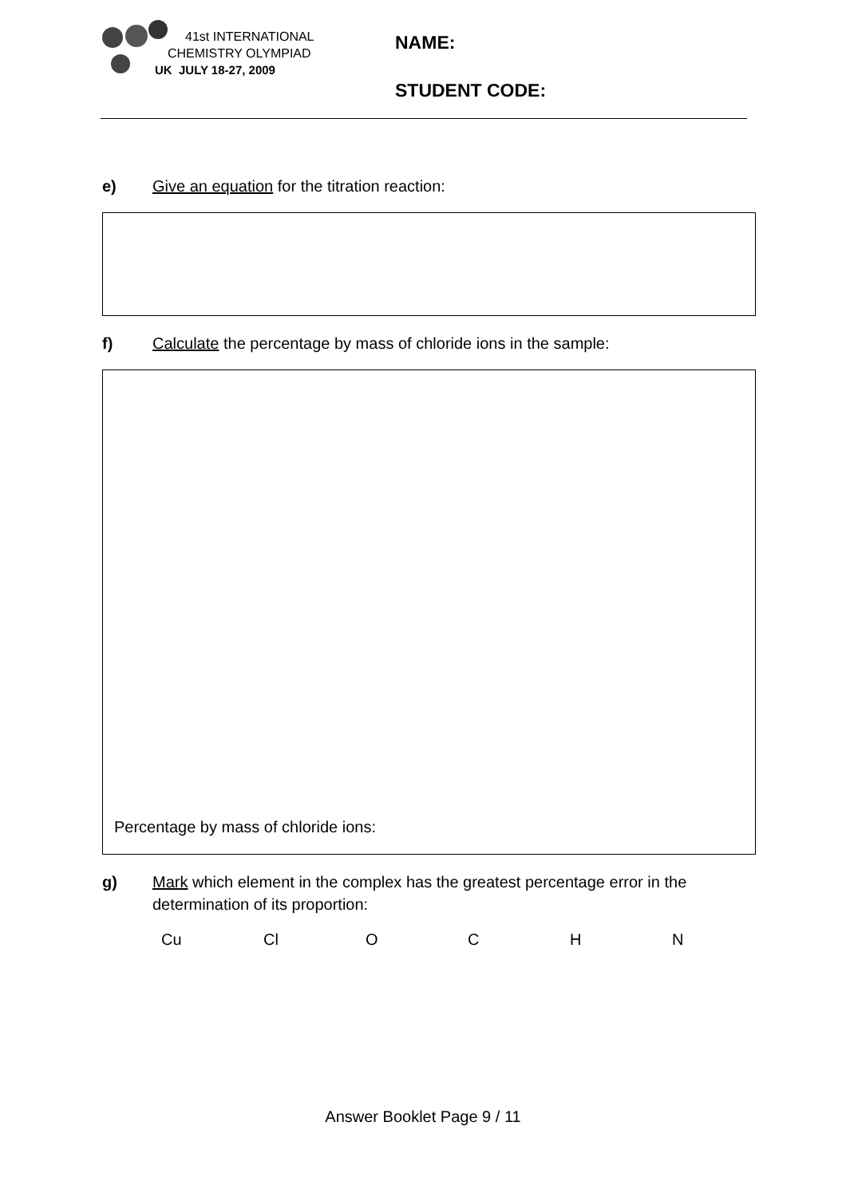41st INTERNATIONAL
CHEMISTRY OLYMPIAD
UK JULY 18-27, 2009
NAME:
STUDENT CODE:
e) Give an equation for the titration reaction:
f) Calculate the percentage by mass of chloride ions in the sample:
Percentage by mass of chloride ions:
g) Mark which element in the complex has the greatest percentage error in the
determination of its proportion:
Cu Cl O C H N
Answer Booklet Page 9 / 11